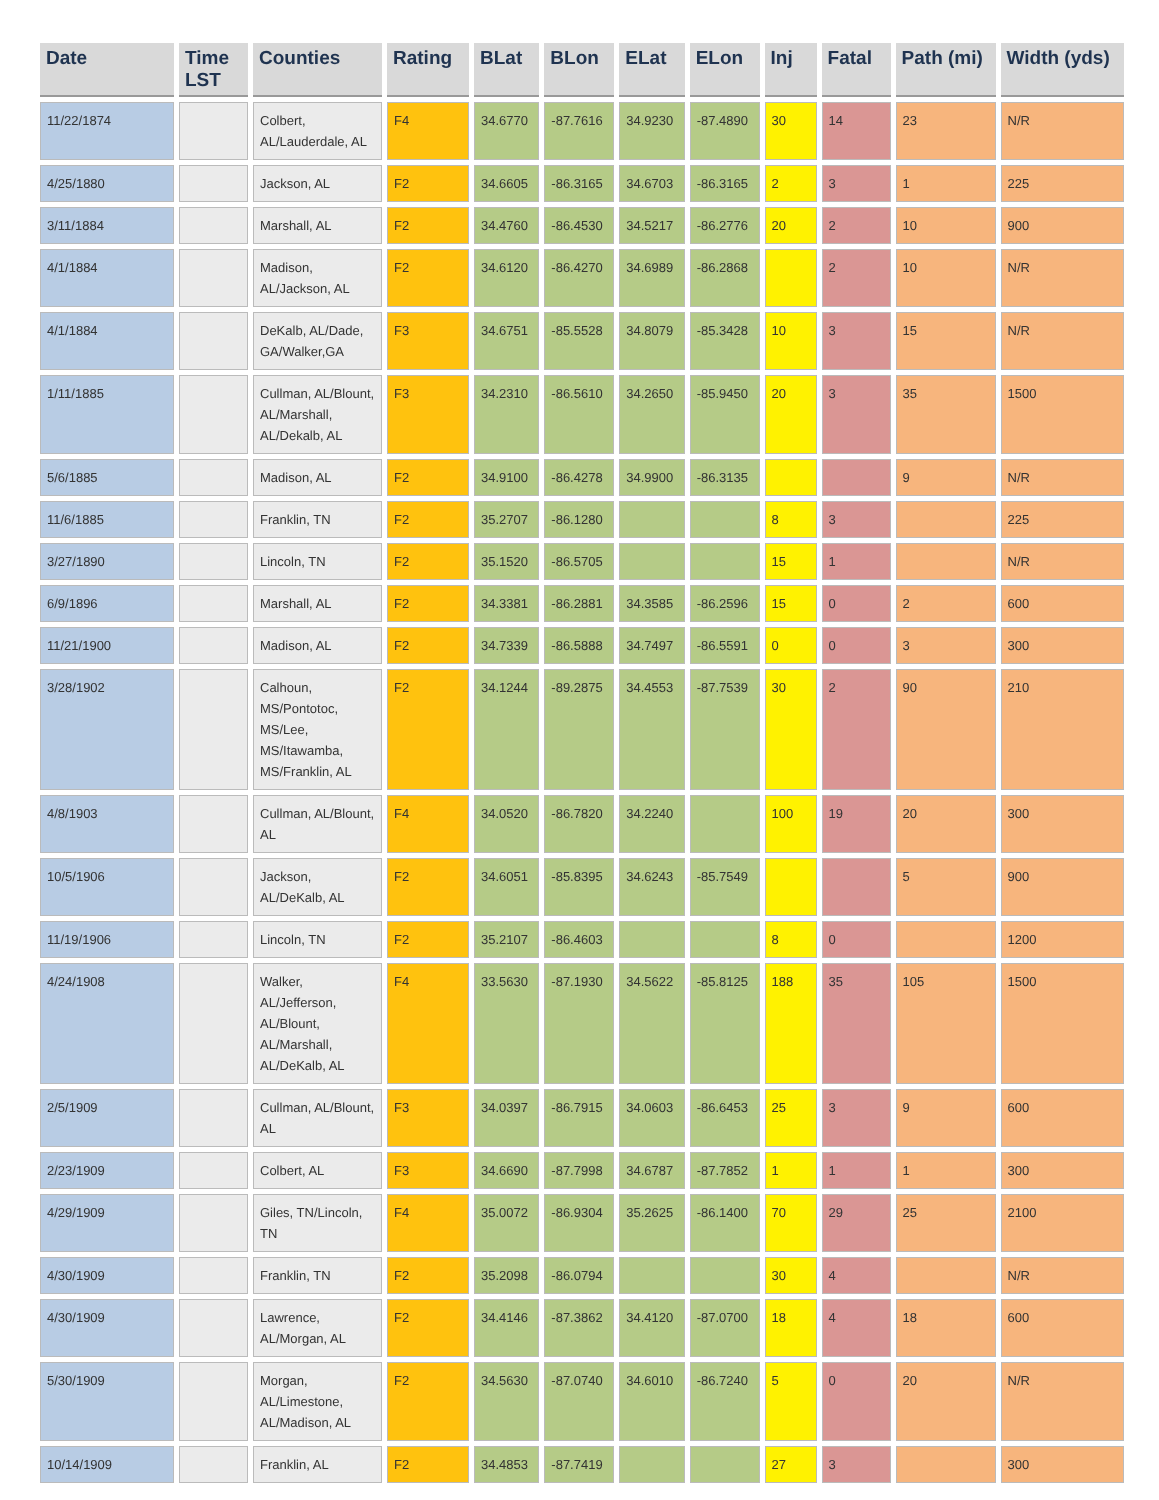| Date | Time LST | Counties | Rating | BLat | BLon | ELat | ELon | Inj | Fatal | Path (mi) | Width (yds) |
| --- | --- | --- | --- | --- | --- | --- | --- | --- | --- | --- | --- |
| 11/22/1874 | | Colbert, AL/Lauderdale, AL | F4 | 34.6770 | -87.7616 | 34.9230 | -87.4890 | 30 | 14 | 23 | N/R |
| 4/25/1880 | | Jackson, AL | F2 | 34.6605 | -86.3165 | 34.6703 | -86.3165 | 2 | 3 | 1 | 225 |
| 3/11/1884 | | Marshall, AL | F2 | 34.4760 | -86.4530 | 34.5217 | -86.2776 | 20 | 2 | 10 | 900 |
| 4/1/1884 | | Madison, AL/Jackson, AL | F2 | 34.6120 | -86.4270 | 34.6989 | -86.2868 | | 2 | 10 | N/R |
| 4/1/1884 | | DeKalb, AL/Dade, GA/Walker,GA | F3 | 34.6751 | -85.5528 | 34.8079 | -85.3428 | 10 | 3 | 15 | N/R |
| 1/11/1885 | | Cullman, AL/Blount, AL/Marshall, AL/Dekalb, AL | F3 | 34.2310 | -86.5610 | 34.2650 | -85.9450 | 20 | 3 | 35 | 1500 |
| 5/6/1885 | | Madison, AL | F2 | 34.9100 | -86.4278 | 34.9900 | -86.3135 | | | 9 | N/R |
| 11/6/1885 | | Franklin, TN | F2 | 35.2707 | -86.1280 | | | 8 | 3 | | 225 |
| 3/27/1890 | | Lincoln, TN | F2 | 35.1520 | -86.5705 | | | 15 | 1 | | N/R |
| 6/9/1896 | | Marshall, AL | F2 | 34.3381 | -86.2881 | 34.3585 | -86.2596 | 15 | 0 | 2 | 600 |
| 11/21/1900 | | Madison, AL | F2 | 34.7339 | -86.5888 | 34.7497 | -86.5591 | 0 | 0 | 3 | 300 |
| 3/28/1902 | | Calhoun, MS/Pontotoc, MS/Lee, MS/Itawamba, MS/Franklin, AL | F2 | 34.1244 | -89.2875 | 34.4553 | -87.7539 | 30 | 2 | 90 | 210 |
| 4/8/1903 | | Cullman, AL/Blount, AL | F4 | 34.0520 | -86.7820 | 34.2240 | | 100 | 19 | 20 | 300 |
| 10/5/1906 | | Jackson, AL/DeKalb, AL | F2 | 34.6051 | -85.8395 | 34.6243 | -85.7549 | | | 5 | 900 |
| 11/19/1906 | | Lincoln, TN | F2 | 35.2107 | -86.4603 | | | 8 | 0 | | 1200 |
| 4/24/1908 | | Walker, AL/Jefferson, AL/Blount, AL/Marshall, AL/DeKalb, AL | F4 | 33.5630 | -87.1930 | 34.5622 | -85.8125 | 188 | 35 | 105 | 1500 |
| 2/5/1909 | | Cullman, AL/Blount, AL | F3 | 34.0397 | -86.7915 | 34.0603 | -86.6453 | 25 | 3 | 9 | 600 |
| 2/23/1909 | | Colbert, AL | F3 | 34.6690 | -87.7998 | 34.6787 | -87.7852 | 1 | 1 | 1 | 300 |
| 4/29/1909 | | Giles, TN/Lincoln, TN | F4 | 35.0072 | -86.9304 | 35.2625 | -86.1400 | 70 | 29 | 25 | 2100 |
| 4/30/1909 | | Franklin, TN | F2 | 35.2098 | -86.0794 | | | 30 | 4 | | N/R |
| 4/30/1909 | | Lawrence, AL/Morgan, AL | F2 | 34.4146 | -87.3862 | 34.4120 | -87.0700 | 18 | 4 | 18 | 600 |
| 5/30/1909 | | Morgan, AL/Limestone, AL/Madison, AL | F2 | 34.5630 | -87.0740 | 34.6010 | -86.7240 | 5 | 0 | 20 | N/R |
| 10/14/1909 | | Franklin, AL | F2 | 34.4853 | -87.7419 | | | 27 | 3 | | 300 |